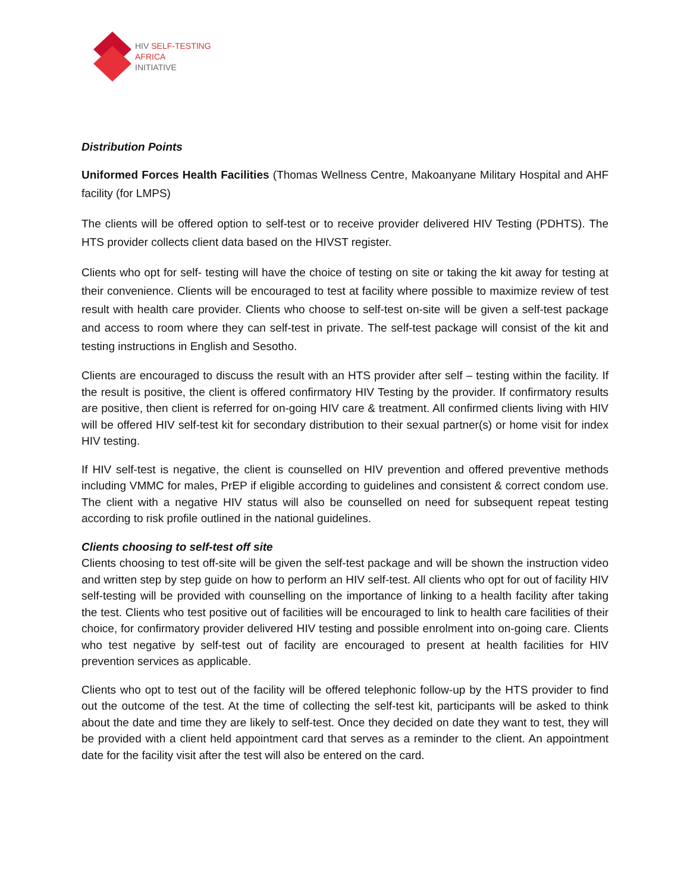HIV SELF-TESTING
AFRICA
INITIATIVE
Distribution Points
Uniformed Forces Health Facilities (Thomas Wellness Centre, Makoanyane Military Hospital and AHF facility (for LMPS)
The clients will be offered option to self-test or to receive provider delivered HIV Testing (PDHTS). The HTS provider collects client data based on the HIVST register.
Clients who opt for self- testing will have the choice of testing on site or taking the kit away for testing at their convenience. Clients will be encouraged to test at facility where possible to maximize review of test result with health care provider. Clients who choose to self-test on-site will be given a self-test package and access to room where they can self-test in private. The self-test package will consist of the kit and testing instructions in English and Sesotho.
Clients are encouraged to discuss the result with an HTS provider after self – testing within the facility. If the result is positive, the client is offered confirmatory HIV Testing by the provider. If confirmatory results are positive, then client is referred for on-going HIV care & treatment. All confirmed clients living with HIV will be offered HIV self-test kit for secondary distribution to their sexual partner(s) or home visit for index HIV testing.
If HIV self-test is negative, the client is counselled on HIV prevention and offered preventive methods including VMMC for males, PrEP if eligible according to guidelines and consistent & correct condom use. The client with a negative HIV status will also be counselled on need for subsequent repeat testing according to risk profile outlined in the national guidelines.
Clients choosing to self-test off site
Clients choosing to test off-site will be given the self-test package and will be shown the instruction video and written step by step guide on how to perform an HIV self-test. All clients who opt for out of facility HIV self-testing will be provided with counselling on the importance of linking to a health facility after taking the test. Clients who test positive out of facilities will be encouraged to link to health care facilities of their choice, for confirmatory provider delivered HIV testing and possible enrolment into on-going care. Clients who test negative by self-test out of facility are encouraged to present at health facilities for HIV prevention services as applicable.
Clients who opt to test out of the facility will be offered telephonic follow-up by the HTS provider to find out the outcome of the test. At the time of collecting the self-test kit, participants will be asked to think about the date and time they are likely to self-test. Once they decided on date they want to test, they will be provided with a client held appointment card that serves as a reminder to the client. An appointment date for the facility visit after the test will also be entered on the card.